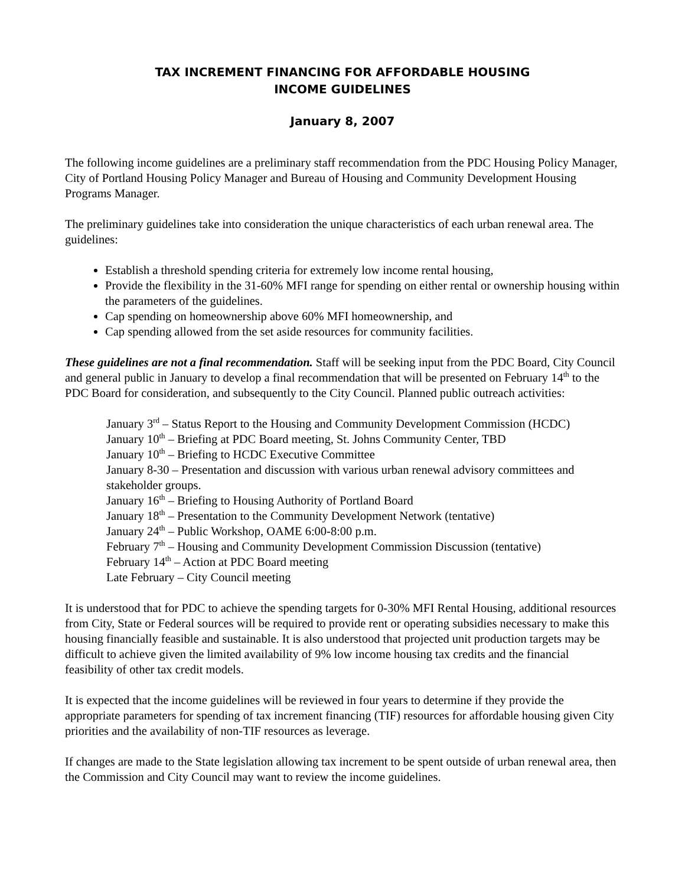TAX INCREMENT FINANCING FOR AFFORDABLE HOUSING
INCOME GUIDELINES
January 8, 2007
The following income guidelines are a preliminary staff recommendation from the PDC Housing Policy Manager, City of Portland Housing Policy Manager and Bureau of Housing and Community Development Housing Programs Manager.
The preliminary guidelines take into consideration the unique characteristics of each urban renewal area. The guidelines:
Establish a threshold spending criteria for extremely low income rental housing,
Provide the flexibility in the 31-60% MFI range for spending on either rental or ownership housing within the parameters of the guidelines.
Cap spending on homeownership above 60% MFI homeownership, and
Cap spending allowed from the set aside resources for community facilities.
These guidelines are not a final recommendation. Staff will be seeking input from the PDC Board, City Council and general public in January to develop a final recommendation that will be presented on February 14<sup>th</sup> to the PDC Board for consideration, and subsequently to the City Council. Planned public outreach activities:
January 3<sup>rd</sup> – Status Report to the Housing and Community Development Commission (HCDC)
January 10<sup>th</sup> – Briefing at PDC Board meeting, St. Johns Community Center, TBD
January 10<sup>th</sup> – Briefing to HCDC Executive Committee
January 8-30 – Presentation and discussion with various urban renewal advisory committees and stakeholder groups.
January 16<sup>th</sup> – Briefing to Housing Authority of Portland Board
January 18<sup>th</sup> – Presentation to the Community Development Network (tentative)
January 24<sup>th</sup> – Public Workshop, OAME 6:00-8:00 p.m.
February 7<sup>th</sup> – Housing and Community Development Commission Discussion (tentative)
February 14<sup>th</sup> – Action at PDC Board meeting
Late February – City Council meeting
It is understood that for PDC to achieve the spending targets for 0-30% MFI Rental Housing, additional resources from City, State or Federal sources will be required to provide rent or operating subsidies necessary to make this housing financially feasible and sustainable. It is also understood that projected unit production targets may be difficult to achieve given the limited availability of 9% low income housing tax credits and the financial feasibility of other tax credit models.
It is expected that the income guidelines will be reviewed in four years to determine if they provide the appropriate parameters for spending of tax increment financing (TIF) resources for affordable housing given City priorities and the availability of non-TIF resources as leverage.
If changes are made to the State legislation allowing tax increment to be spent outside of urban renewal area, then the Commission and City Council may want to review the income guidelines.